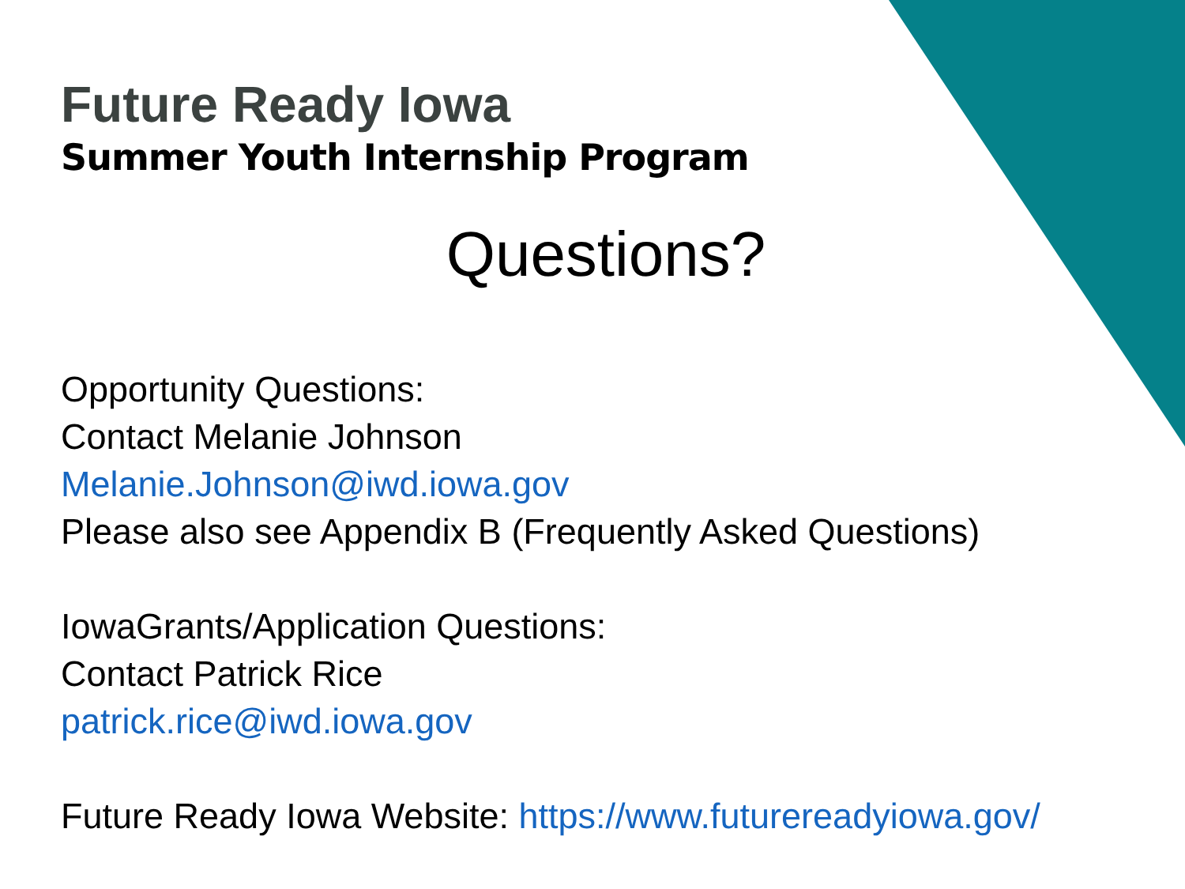Future Ready Iowa
Summer Youth Internship Program
Questions?
Opportunity Questions:
Contact Melanie Johnson
Melanie.Johnson@iwd.iowa.gov
Please also see Appendix B (Frequently Asked Questions)
IowaGrants/Application Questions:
Contact Patrick Rice
patrick.rice@iwd.iowa.gov
Future Ready Iowa Website: https://www.futurereadyiowa.gov/